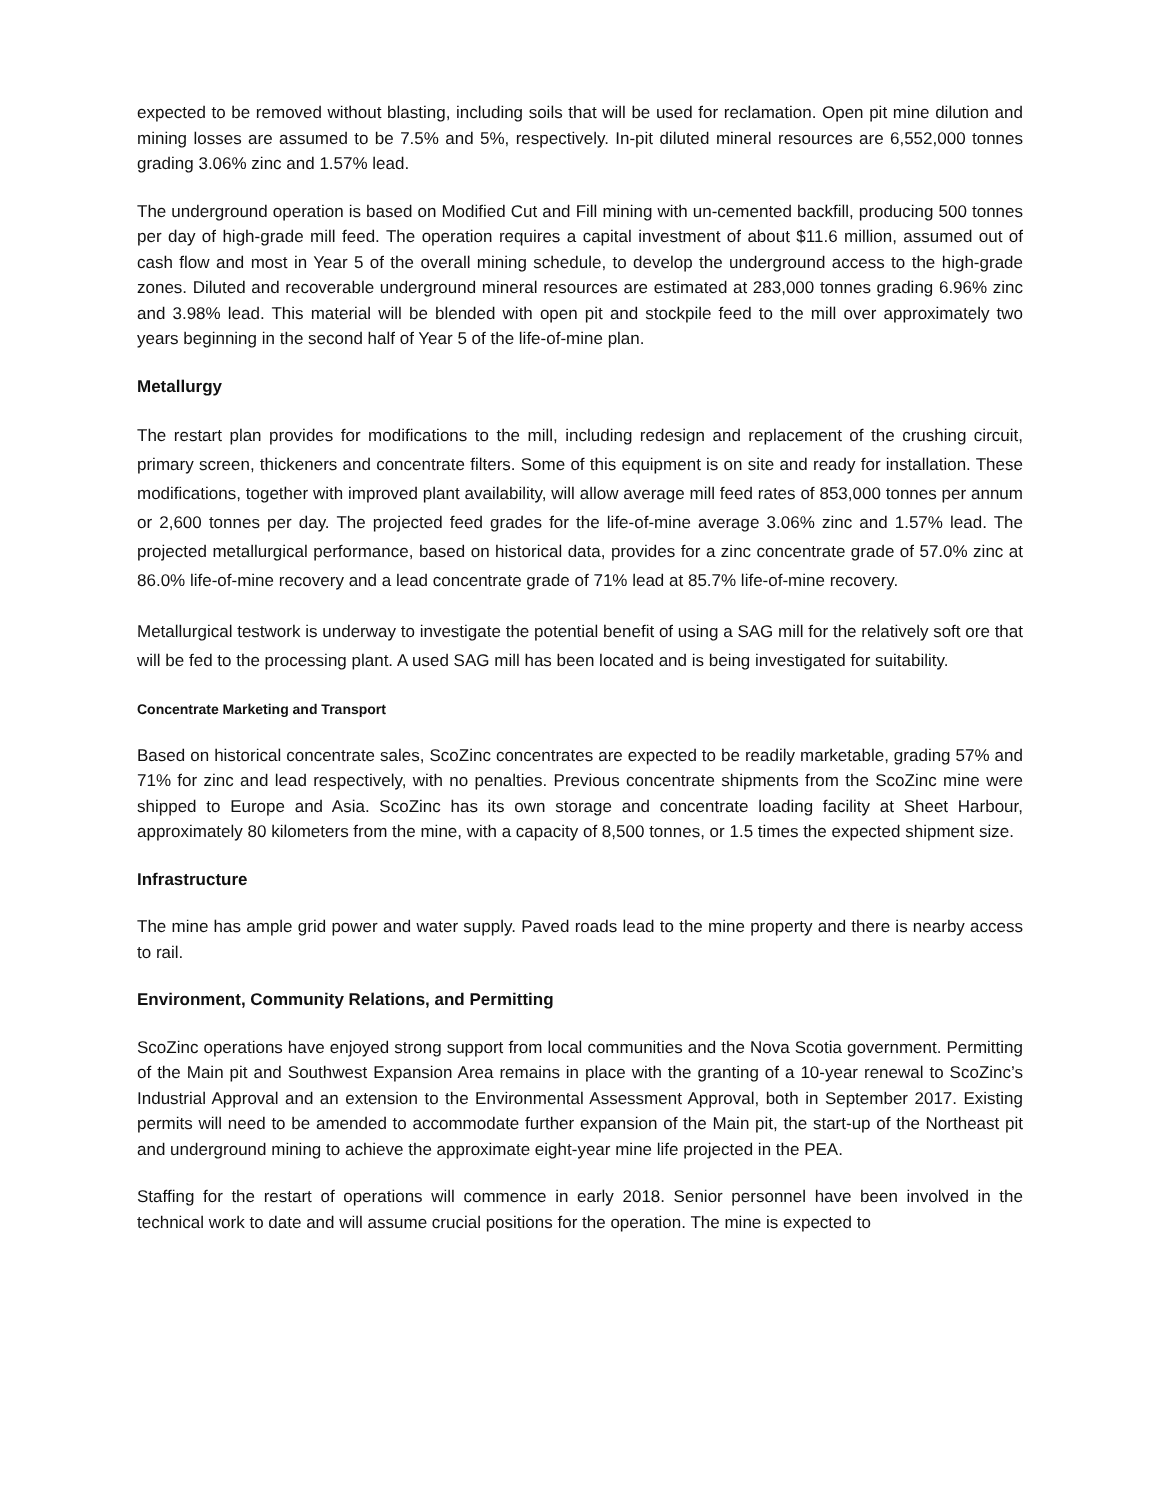expected to be removed without blasting, including soils that will be used for reclamation. Open pit mine dilution and mining losses are assumed to be 7.5% and 5%, respectively. In-pit diluted mineral resources are 6,552,000 tonnes grading 3.06% zinc and 1.57% lead.
The underground operation is based on Modified Cut and Fill mining with un-cemented backfill, producing 500 tonnes per day of high-grade mill feed. The operation requires a capital investment of about $11.6 million, assumed out of cash flow and most in Year 5 of the overall mining schedule, to develop the underground access to the high-grade zones. Diluted and recoverable underground mineral resources are estimated at 283,000 tonnes grading 6.96% zinc and 3.98% lead. This material will be blended with open pit and stockpile feed to the mill over approximately two years beginning in the second half of Year 5 of the life-of-mine plan.
Metallurgy
The restart plan provides for modifications to the mill, including redesign and replacement of the crushing circuit, primary screen, thickeners and concentrate filters. Some of this equipment is on site and ready for installation. These modifications, together with improved plant availability, will allow average mill feed rates of 853,000 tonnes per annum or 2,600 tonnes per day. The projected feed grades for the life-of-mine average 3.06% zinc and 1.57% lead. The projected metallurgical performance, based on historical data, provides for a zinc concentrate grade of 57.0% zinc at 86.0% life-of-mine recovery and a lead concentrate grade of 71% lead at 85.7% life-of-mine recovery.
Metallurgical testwork is underway to investigate the potential benefit of using a SAG mill for the relatively soft ore that will be fed to the processing plant. A used SAG mill has been located and is being investigated for suitability.
Concentrate Marketing and Transport
Based on historical concentrate sales, ScoZinc concentrates are expected to be readily marketable, grading 57% and 71% for zinc and lead respectively, with no penalties. Previous concentrate shipments from the ScoZinc mine were shipped to Europe and Asia. ScoZinc has its own storage and concentrate loading facility at Sheet Harbour, approximately 80 kilometers from the mine, with a capacity of 8,500 tonnes, or 1.5 times the expected shipment size.
Infrastructure
The mine has ample grid power and water supply. Paved roads lead to the mine property and there is nearby access to rail.
Environment, Community Relations, and Permitting
ScoZinc operations have enjoyed strong support from local communities and the Nova Scotia government. Permitting of the Main pit and Southwest Expansion Area remains in place with the granting of a 10-year renewal to ScoZinc’s Industrial Approval and an extension to the Environmental Assessment Approval, both in September 2017. Existing permits will need to be amended to accommodate further expansion of the Main pit, the start-up of the Northeast pit and underground mining to achieve the approximate eight-year mine life projected in the PEA.
Staffing for the restart of operations will commence in early 2018. Senior personnel have been involved in the technical work to date and will assume crucial positions for the operation. The mine is expected to